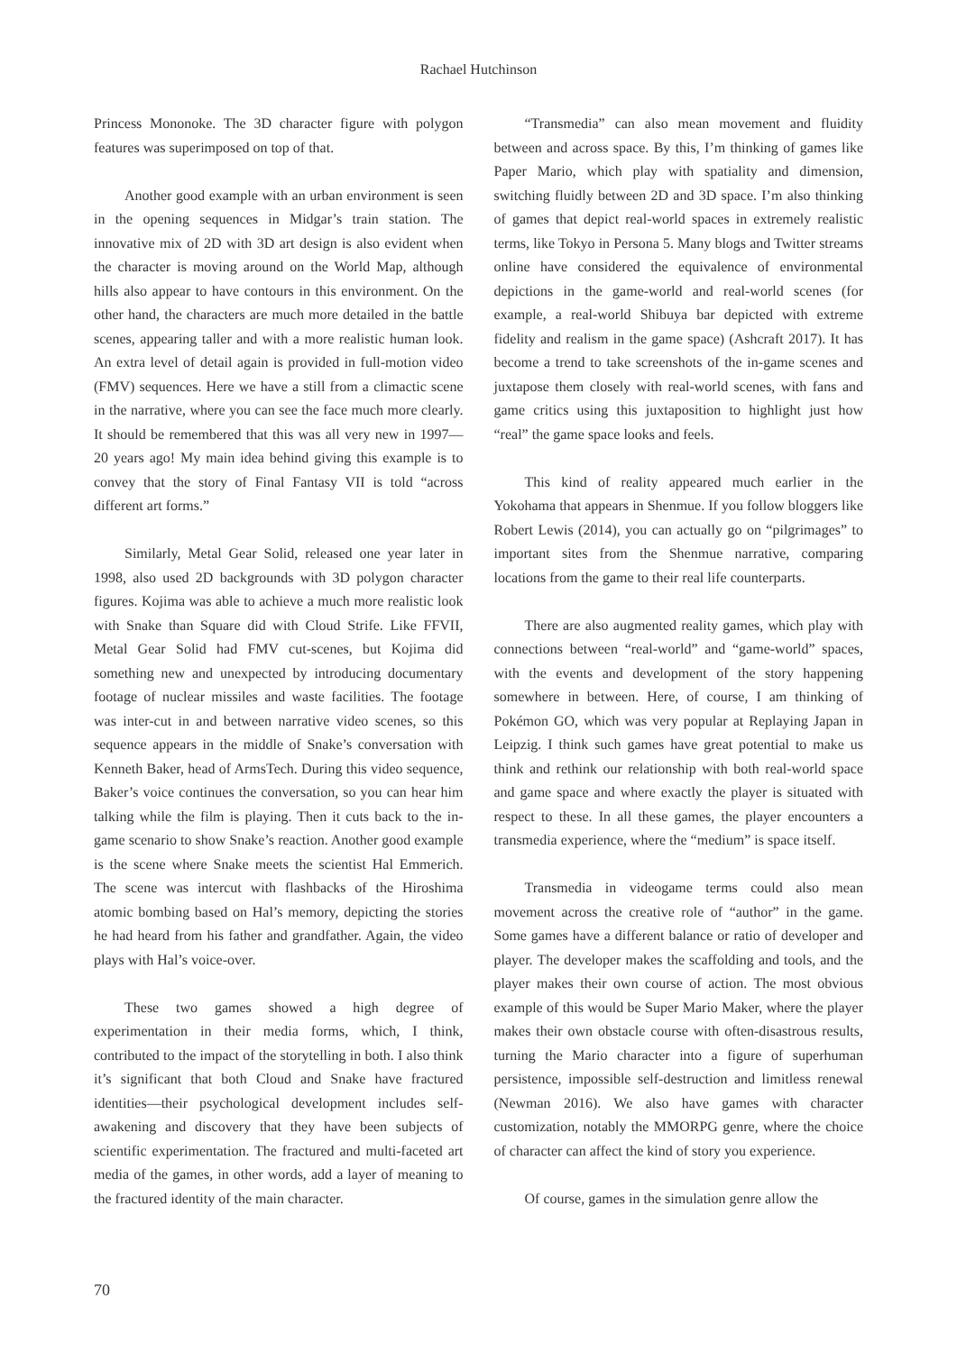Rachael Hutchinson
Princess Mononoke. The 3D character figure with polygon features was superimposed on top of that.
Another good example with an urban environment is seen in the opening sequences in Midgar’s train station. The innovative mix of 2D with 3D art design is also evident when the character is moving around on the World Map, although hills also appear to have contours in this environment. On the other hand, the characters are much more detailed in the battle scenes, appearing taller and with a more realistic human look. An extra level of detail again is provided in full-motion video (FMV) sequences. Here we have a still from a climactic scene in the narrative, where you can see the face much more clearly. It should be remembered that this was all very new in 1997—20 years ago! My main idea behind giving this example is to convey that the story of Final Fantasy VII is told “across different art forms.”
Similarly, Metal Gear Solid, released one year later in 1998, also used 2D backgrounds with 3D polygon character figures. Kojima was able to achieve a much more realistic look with Snake than Square did with Cloud Strife. Like FFVII, Metal Gear Solid had FMV cut-scenes, but Kojima did something new and unexpected by introducing documentary footage of nuclear missiles and waste facilities. The footage was inter-cut in and between narrative video scenes, so this sequence appears in the middle of Snake’s conversation with Kenneth Baker, head of ArmsTech. During this video sequence, Baker’s voice continues the conversation, so you can hear him talking while the film is playing. Then it cuts back to the in-game scenario to show Snake’s reaction. Another good example is the scene where Snake meets the scientist Hal Emmerich. The scene was intercut with flashbacks of the Hiroshima atomic bombing based on Hal’s memory, depicting the stories he had heard from his father and grandfather. Again, the video plays with Hal’s voice-over.
These two games showed a high degree of experimentation in their media forms, which, I think, contributed to the impact of the storytelling in both. I also think it’s significant that both Cloud and Snake have fractured identities—their psychological development includes self-awakening and discovery that they have been subjects of scientific experimentation. The fractured and multi-faceted art media of the games, in other words, add a layer of meaning to the fractured identity of the main character.
“Transmedia” can also mean movement and fluidity between and across space. By this, I’m thinking of games like Paper Mario, which play with spatiality and dimension, switching fluidly between 2D and 3D space. I’m also thinking of games that depict real-world spaces in extremely realistic terms, like Tokyo in Persona 5. Many blogs and Twitter streams online have considered the equivalence of environmental depictions in the game-world and real-world scenes (for example, a real-world Shibuya bar depicted with extreme fidelity and realism in the game space) (Ashcraft 2017). It has become a trend to take screenshots of the in-game scenes and juxtapose them closely with real-world scenes, with fans and game critics using this juxtaposition to highlight just how “real” the game space looks and feels.
This kind of reality appeared much earlier in the Yokohama that appears in Shenmue. If you follow bloggers like Robert Lewis (2014), you can actually go on “pilgrimages” to important sites from the Shenmue narrative, comparing locations from the game to their real life counterparts.
There are also augmented reality games, which play with connections between “real-world” and “game-world” spaces, with the events and development of the story happening somewhere in between. Here, of course, I am thinking of Pokémon GO, which was very popular at Replaying Japan in Leipzig. I think such games have great potential to make us think and rethink our relationship with both real-world space and game space and where exactly the player is situated with respect to these. In all these games, the player encounters a transmedia experience, where the “medium” is space itself.
Transmedia in videogame terms could also mean movement across the creative role of “author” in the game. Some games have a different balance or ratio of developer and player. The developer makes the scaffolding and tools, and the player makes their own course of action. The most obvious example of this would be Super Mario Maker, where the player makes their own obstacle course with often-disastrous results, turning the Mario character into a figure of superhuman persistence, impossible self-destruction and limitless renewal (Newman 2016). We also have games with character customization, notably the MMORPG genre, where the choice of character can affect the kind of story you experience.
Of course, games in the simulation genre allow the
70